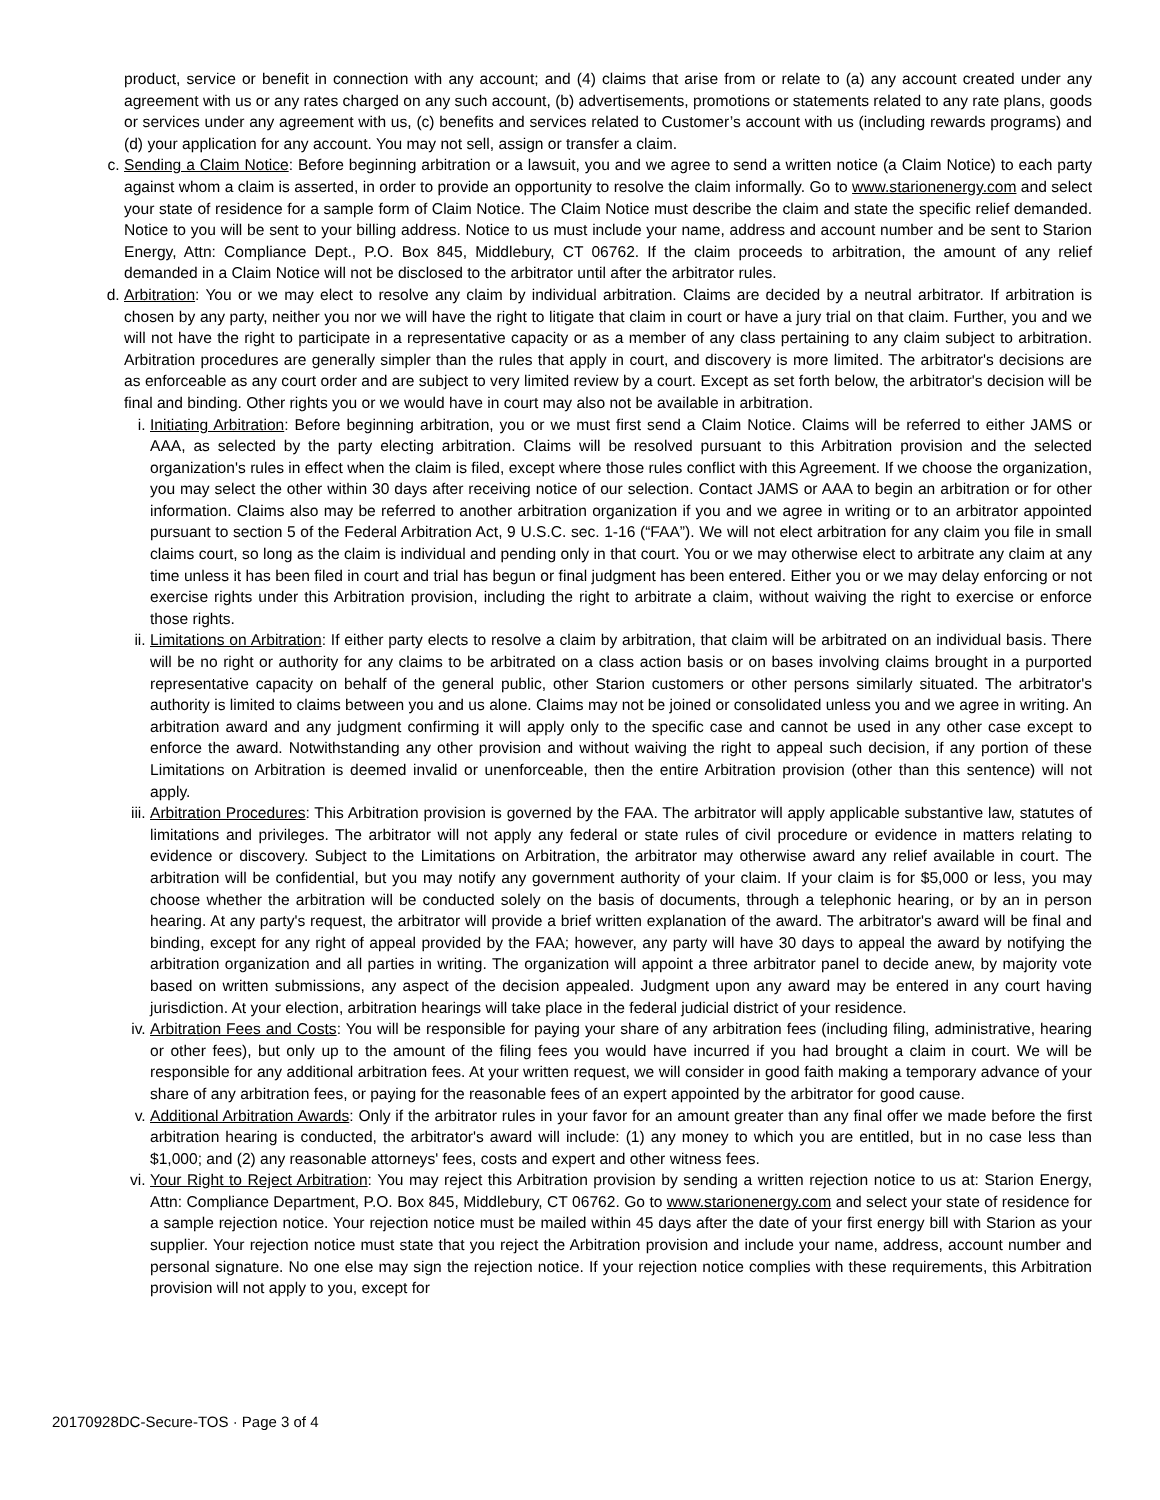product, service or benefit in connection with any account; and (4) claims that arise from or relate to (a) any account created under any agreement with us or any rates charged on any such account, (b) advertisements, promotions or statements related to any rate plans, goods or services under any agreement with us, (c) benefits and services related to Customer’s account with us (including rewards programs) and (d) your application for any account. You may not sell, assign or transfer a claim.
c. Sending a Claim Notice: Before beginning arbitration or a lawsuit, you and we agree to send a written notice (a Claim Notice) to each party against whom a claim is asserted, in order to provide an opportunity to resolve the claim informally. Go to www.starionenergy.com and select your state of residence for a sample form of Claim Notice. The Claim Notice must describe the claim and state the specific relief demanded. Notice to you will be sent to your billing address. Notice to us must include your name, address and account number and be sent to Starion Energy, Attn: Compliance Dept., P.O. Box 845, Middlebury, CT 06762. If the claim proceeds to arbitration, the amount of any relief demanded in a Claim Notice will not be disclosed to the arbitrator until after the arbitrator rules.
d. Arbitration: You or we may elect to resolve any claim by individual arbitration. Claims are decided by a neutral arbitrator. If arbitration is chosen by any party, neither you nor we will have the right to litigate that claim in court or have a jury trial on that claim. Further, you and we will not have the right to participate in a representative capacity or as a member of any class pertaining to any claim subject to arbitration. Arbitration procedures are generally simpler than the rules that apply in court, and discovery is more limited. The arbitrator's decisions are as enforceable as any court order and are subject to very limited review by a court. Except as set forth below, the arbitrator's decision will be final and binding. Other rights you or we would have in court may also not be available in arbitration.
i. Initiating Arbitration: Before beginning arbitration, you or we must first send a Claim Notice. Claims will be referred to either JAMS or AAA, as selected by the party electing arbitration. Claims will be resolved pursuant to this Arbitration provision and the selected organization's rules in effect when the claim is filed, except where those rules conflict with this Agreement. If we choose the organization, you may select the other within 30 days after receiving notice of our selection. Contact JAMS or AAA to begin an arbitration or for other information. Claims also may be referred to another arbitration organization if you and we agree in writing or to an arbitrator appointed pursuant to section 5 of the Federal Arbitration Act, 9 U.S.C. sec. 1-16 (“FAA”). We will not elect arbitration for any claim you file in small claims court, so long as the claim is individual and pending only in that court. You or we may otherwise elect to arbitrate any claim at any time unless it has been filed in court and trial has begun or final judgment has been entered. Either you or we may delay enforcing or not exercise rights under this Arbitration provision, including the right to arbitrate a claim, without waiving the right to exercise or enforce those rights.
ii.
Limitations on Arbitration: If either party elects to resolve a claim by arbitration, that claim will be arbitrated on an individual basis. There will be no right or authority for any claims to be arbitrated on a class action basis or on bases involving claims brought in a purported representative capacity on behalf of the general public, other Starion customers or other persons similarly situated. The arbitrator's authority is limited to claims between you and us alone. Claims may not be joined or consolidated unless you and we agree in writing. An arbitration award and any judgment confirming it will apply only to the specific case and cannot be used in any other case except to enforce the award. Notwithstanding any other provision and without waiving the right to appeal such decision, if any portion of these Limitations on Arbitration is deemed invalid or unenforceable, then the entire Arbitration provision (other than this sentence) will not apply.
iii.
Arbitration Procedures: This Arbitration provision is governed by the FAA. The arbitrator will apply applicable substantive law, statutes of limitations and privileges. The arbitrator will not apply any federal or state rules of civil procedure or evidence in matters relating to evidence or discovery. Subject to the Limitations on Arbitration, the arbitrator may otherwise award any relief available in court. The arbitration will be confidential, but you may notify any government authority of your claim. If your claim is for $5,000 or less, you may choose whether the arbitration will be conducted solely on the basis of documents, through a telephonic hearing, or by an in person hearing. At any party's request, the arbitrator will provide a brief written explanation of the award. The arbitrator's award will be final and binding, except for any right of appeal provided by the FAA; however, any party will have 30 days to appeal the award by notifying the arbitration organization and all parties in writing. The organization will appoint a three arbitrator panel to decide anew, by majority vote based on written submissions, any aspect of the decision appealed. Judgment upon any award may be entered in any court having jurisdiction. At your election, arbitration hearings will take place in the federal judicial district of your residence.
iv.
Arbitration Fees and Costs: You will be responsible for paying your share of any arbitration fees (including filing, administrative, hearing or other fees), but only up to the amount of the filing fees you would have incurred if you had brought a claim in court. We will be responsible for any additional arbitration fees. At your written request, we will consider in good faith making a temporary advance of your share of any arbitration fees, or paying for the reasonable fees of an expert appointed by the arbitrator for good cause.
v. Additional Arbitration Awards: Only if the arbitrator rules in your favor for an amount greater than any final offer we made before the first arbitration hearing is conducted, the arbitrator's award will include: (1) any money to which you are entitled, but in no case less than $1,000; and (2) any reasonable attorneys' fees, costs and expert and other witness fees.
vi.
Your Right to Reject Arbitration: You may reject this Arbitration provision by sending a written rejection notice to us at: Starion Energy, Attn: Compliance Department, P.O. Box 845, Middlebury, CT 06762. Go to www.starionenergy.com and select your state of residence for a sample rejection notice. Your rejection notice must be mailed within 45 days after the date of your first energy bill with Starion as your supplier. Your rejection notice must state that you reject the Arbitration provision and include your name, address, account number and personal signature. No one else may sign the rejection notice. If your rejection notice complies with these requirements, this Arbitration provision will not apply to you, except for
20170928DC-Secure-TOS · Page 3 of 4